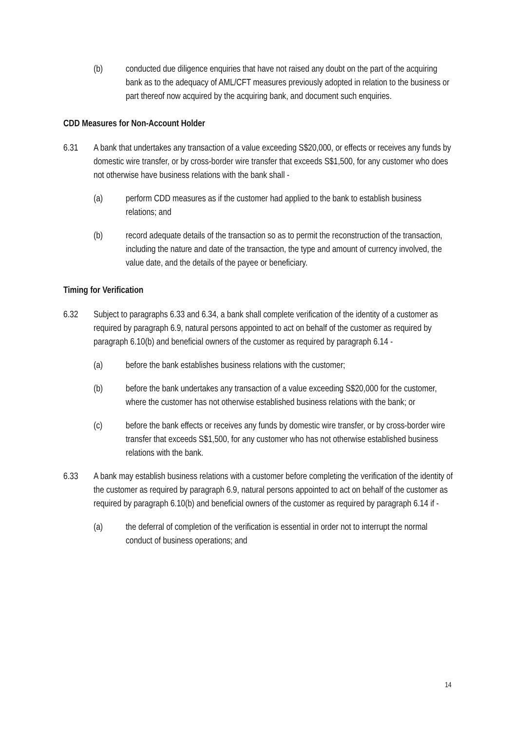(b) conducted due diligence enquiries that have not raised any doubt on the part of the acquiring bank as to the adequacy of AML/CFT measures previously adopted in relation to the business or part thereof now acquired by the acquiring bank, and document such enquiries.
CDD Measures for Non-Account Holder
6.31 A bank that undertakes any transaction of a value exceeding S$20,000, or effects or receives any funds by domestic wire transfer, or by cross-border wire transfer that exceeds S$1,500, for any customer who does not otherwise have business relations with the bank shall -
(a) perform CDD measures as if the customer had applied to the bank to establish business relations; and
(b) record adequate details of the transaction so as to permit the reconstruction of the transaction, including the nature and date of the transaction, the type and amount of currency involved, the value date, and the details of the payee or beneficiary.
Timing for Verification
6.32 Subject to paragraphs 6.33 and 6.34, a bank shall complete verification of the identity of a customer as required by paragraph 6.9, natural persons appointed to act on behalf of the customer as required by paragraph 6.10(b) and beneficial owners of the customer as required by paragraph 6.14 -
(a) before the bank establishes business relations with the customer;
(b) before the bank undertakes any transaction of a value exceeding S$20,000 for the customer, where the customer has not otherwise established business relations with the bank; or
(c) before the bank effects or receives any funds by domestic wire transfer, or by cross-border wire transfer that exceeds S$1,500, for any customer who has not otherwise established business relations with the bank.
6.33 A bank may establish business relations with a customer before completing the verification of the identity of the customer as required by paragraph 6.9, natural persons appointed to act on behalf of the customer as required by paragraph 6.10(b) and beneficial owners of the customer as required by paragraph 6.14 if -
(a) the deferral of completion of the verification is essential in order not to interrupt the normal conduct of business operations; and
14